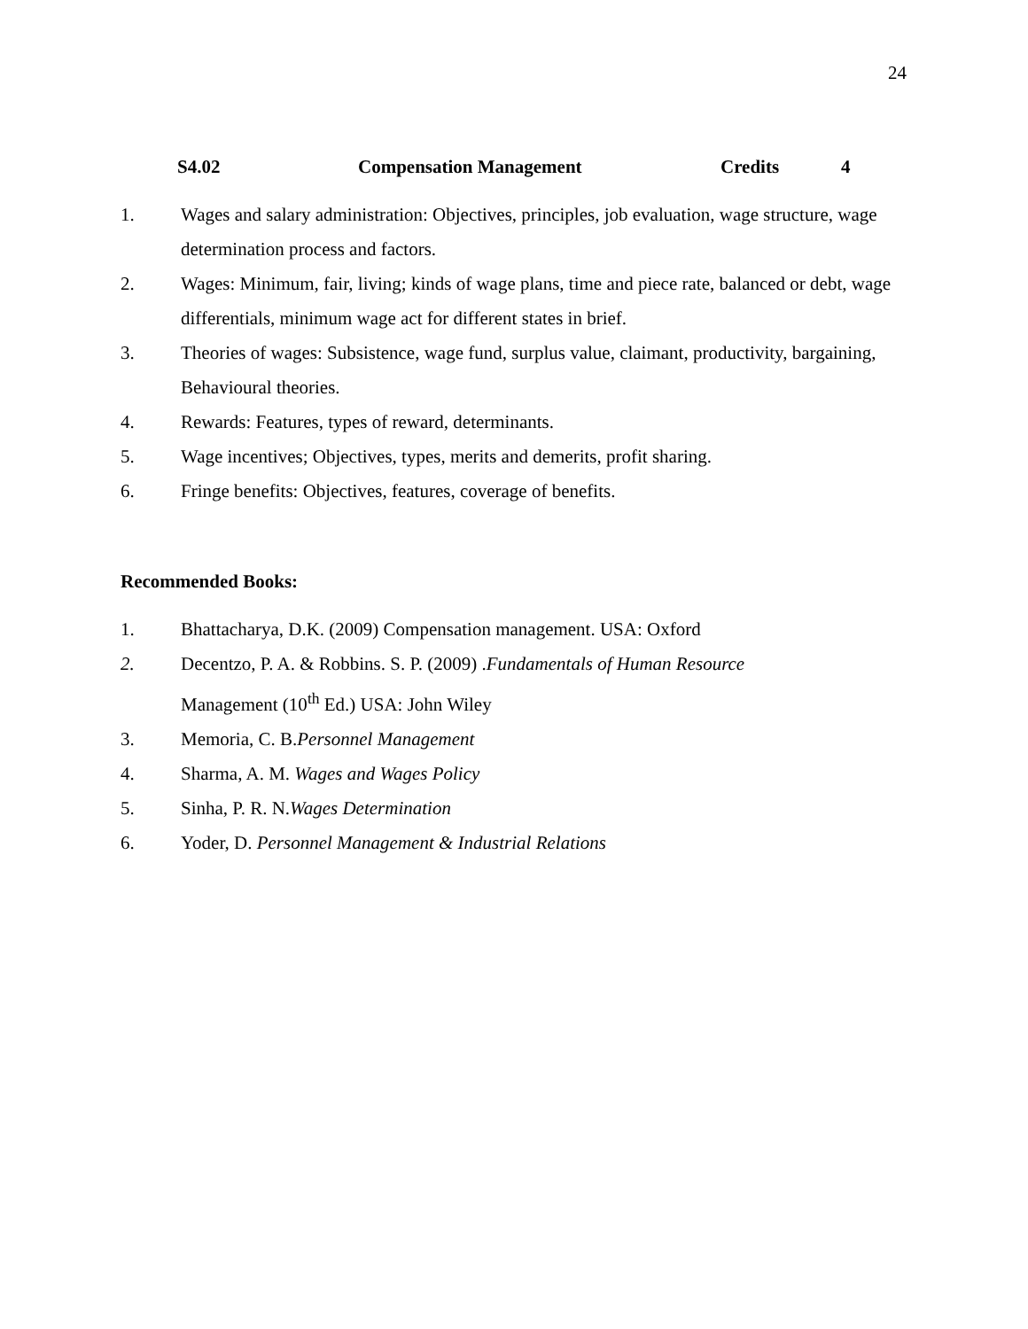24
S4.02 Compensation Management Credits 4
1. Wages and salary administration: Objectives, principles, job evaluation, wage structure, wage determination process and factors.
2. Wages: Minimum, fair, living; kinds of wage plans, time and piece rate, balanced or debt, wage differentials, minimum wage act for different states in brief.
3. Theories of wages: Subsistence, wage fund, surplus value, claimant, productivity, bargaining, Behavioural theories.
4. Rewards: Features, types of reward, determinants.
5. Wage incentives; Objectives, types, merits and demerits, profit sharing.
6. Fringe benefits: Objectives, features, coverage of benefits.
Recommended Books:
1. Bhattacharya, D.K. (2009) Compensation management. USA: Oxford
2. Decentzo, P. A. & Robbins. S. P. (2009) .Fundamentals of Human Resource
Management (10<sup>th</sup> Ed.) USA: John Wiley
3. Memoria, C. B.Personnel Management
4. Sharma, A. M. Wages and Wages Policy
5. Sinha, P. R. N.Wages Determination
6. Yoder, D. Personnel Management & Industrial Relations